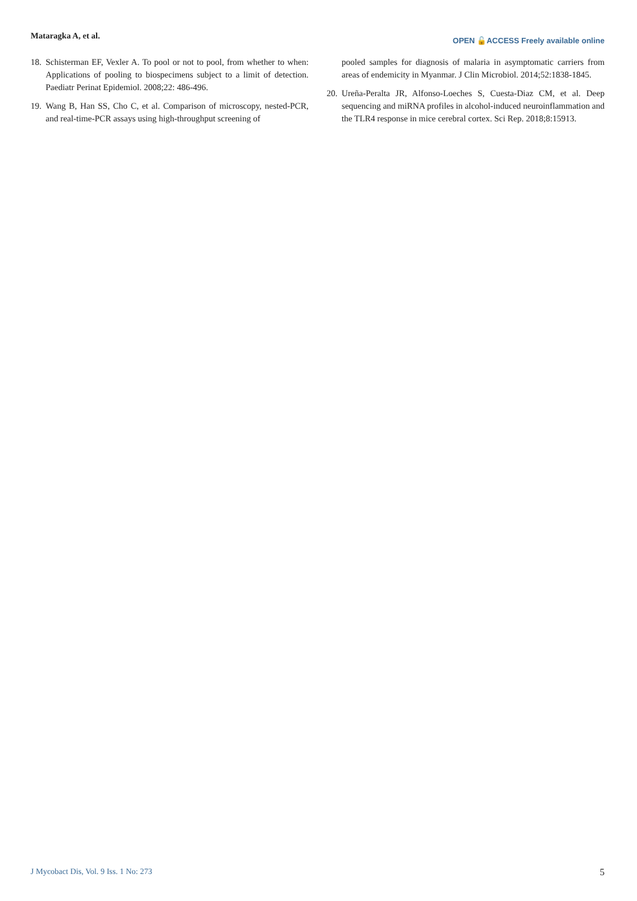Mataragka A, et al.
OPEN 🔓ACCESS Freely available online
18. Schisterman EF, Vexler A. To pool or not to pool, from whether to when: Applications of pooling to biospecimens subject to a limit of detection. Paediatr Perinat Epidemiol. 2008;22: 486-496.
19. Wang B, Han SS, Cho C, et al. Comparison of microscopy, nested-PCR, and real-time-PCR assays using high-throughput screening of
pooled samples for diagnosis of malaria in asymptomatic carriers from areas of endemicity in Myanmar. J Clin Microbiol. 2014;52:1838-1845.
20. Ureña-Peralta JR, Alfonso-Loeches S, Cuesta-Diaz CM, et al. Deep sequencing and miRNA profiles in alcohol-induced neuroinflammation and the TLR4 response in mice cerebral cortex. Sci Rep. 2018;8:15913.
J Mycobact Dis, Vol. 9 Iss. 1 No: 273 5